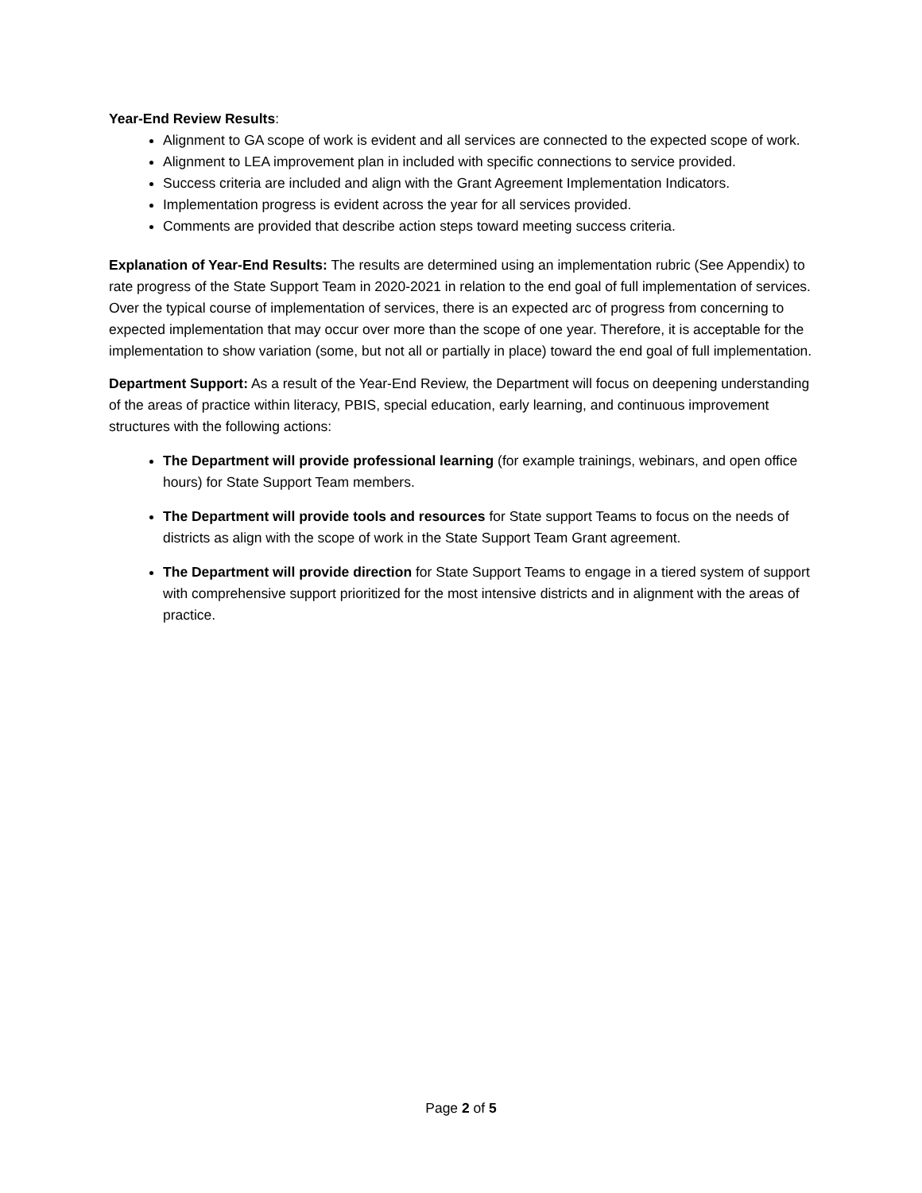Year-End Review Results:
Alignment to GA scope of work is evident and all services are connected to the expected scope of work.
Alignment to LEA improvement plan in included with specific connections to service provided.
Success criteria are included and align with the Grant Agreement Implementation Indicators.
Implementation progress is evident across the year for all services provided.
Comments are provided that describe action steps toward meeting success criteria.
Explanation of Year-End Results: The results are determined using an implementation rubric (See Appendix) to rate progress of the State Support Team in 2020-2021 in relation to the end goal of full implementation of services. Over the typical course of implementation of services, there is an expected arc of progress from concerning to expected implementation that may occur over more than the scope of one year. Therefore, it is acceptable for the implementation to show variation (some, but not all or partially in place) toward the end goal of full implementation.
Department Support: As a result of the Year-End Review, the Department will focus on deepening understanding of the areas of practice within literacy, PBIS, special education, early learning, and continuous improvement structures with the following actions:
The Department will provide professional learning (for example trainings, webinars, and open office hours) for State Support Team members.
The Department will provide tools and resources for State support Teams to focus on the needs of districts as align with the scope of work in the State Support Team Grant agreement.
The Department will provide direction for State Support Teams to engage in a tiered system of support with comprehensive support prioritized for the most intensive districts and in alignment with the areas of practice.
Page 2 of 5